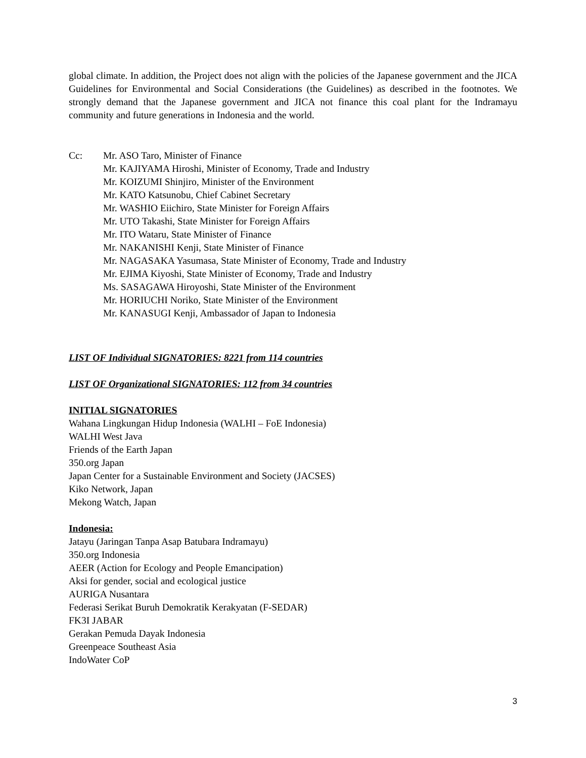global climate. In addition, the Project does not align with the policies of the Japanese government and the JICA Guidelines for Environmental and Social Considerations (the Guidelines) as described in the footnotes. We strongly demand that the Japanese government and JICA not finance this coal plant for the Indramayu community and future generations in Indonesia and the world.
Cc: Mr. ASO Taro, Minister of Finance
Mr. KAJIYAMA Hiroshi, Minister of Economy, Trade and Industry
Mr. KOIZUMI Shinjiro, Minister of the Environment
Mr. KATO Katsunobu, Chief Cabinet Secretary
Mr. WASHIO Eiichiro, State Minister for Foreign Affairs
Mr. UTO Takashi, State Minister for Foreign Affairs
Mr. ITO Wataru, State Minister of Finance
Mr. NAKANISHI Kenji, State Minister of Finance
Mr. NAGASAKA Yasumasa, State Minister of Economy, Trade and Industry
Mr. EJIMA Kiyoshi, State Minister of Economy, Trade and Industry
Ms. SASAGAWA Hiroyoshi, State Minister of the Environment
Mr. HORIUCHI Noriko, State Minister of the Environment
Mr. KANASUGI Kenji, Ambassador of Japan to Indonesia
LIST OF Individual SIGNATORIES: 8221 from 114 countries
LIST OF Organizational SIGNATORIES: 112 from 34 countries
INITIAL SIGNATORIES
Wahana Lingkungan Hidup Indonesia (WALHI – FoE Indonesia)
WALHI West Java
Friends of the Earth Japan
350.org Japan
Japan Center for a Sustainable Environment and Society (JACSES)
Kiko Network, Japan
Mekong Watch, Japan
Indonesia:
Jatayu (Jaringan Tanpa Asap Batubara Indramayu)
350.org Indonesia
AEER (Action for Ecology and People Emancipation)
Aksi for gender, social and ecological justice
AURIGA Nusantara
Federasi Serikat Buruh Demokratik Kerakyatan (F-SEDAR)
FK3I JABAR
Gerakan Pemuda Dayak Indonesia
Greenpeace Southeast Asia
IndoWater CoP
3